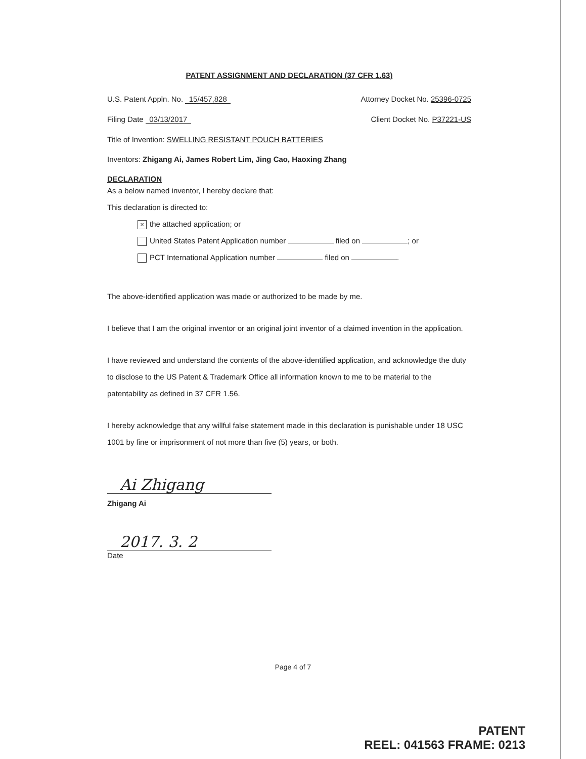PATENT ASSIGNMENT AND DECLARATION (37 CFR 1.63)
U.S. Patent Appln. No. 15/457,828 Attorney Docket No. 25396-0725
Filing Date 03/13/2017 Client Docket No. P37221-US
Title of Invention: SWELLING RESISTANT POUCH BATTERIES
Inventors: Zhigang Ai, James Robert Lim, Jing Cao, Haoxing Zhang
DECLARATION
As a below named inventor, I hereby declare that:
This declaration is directed to:
× the attached application; or
United States Patent Application number filed on ; or
PCT International Application number filed on .
The above-identified application was made or authorized to be made by me.
I believe that I am the original inventor or an original joint inventor of a claimed invention in the application.
I have reviewed and understand the contents of the above-identified application, and acknowledge the duty to disclose to the US Patent & Trademark Office all information known to me to be material to the patentability as defined in 37 CFR 1.56.
I hereby acknowledge that any willful false statement made in this declaration is punishable under 18 USC 1001 by fine or imprisonment of not more than five (5) years, or both.
Ai Zhigang
Zhigang Ai
2017. 3. 2
Date
Page 4 of 7
PATENT
REEL: 041563 FRAME: 0213